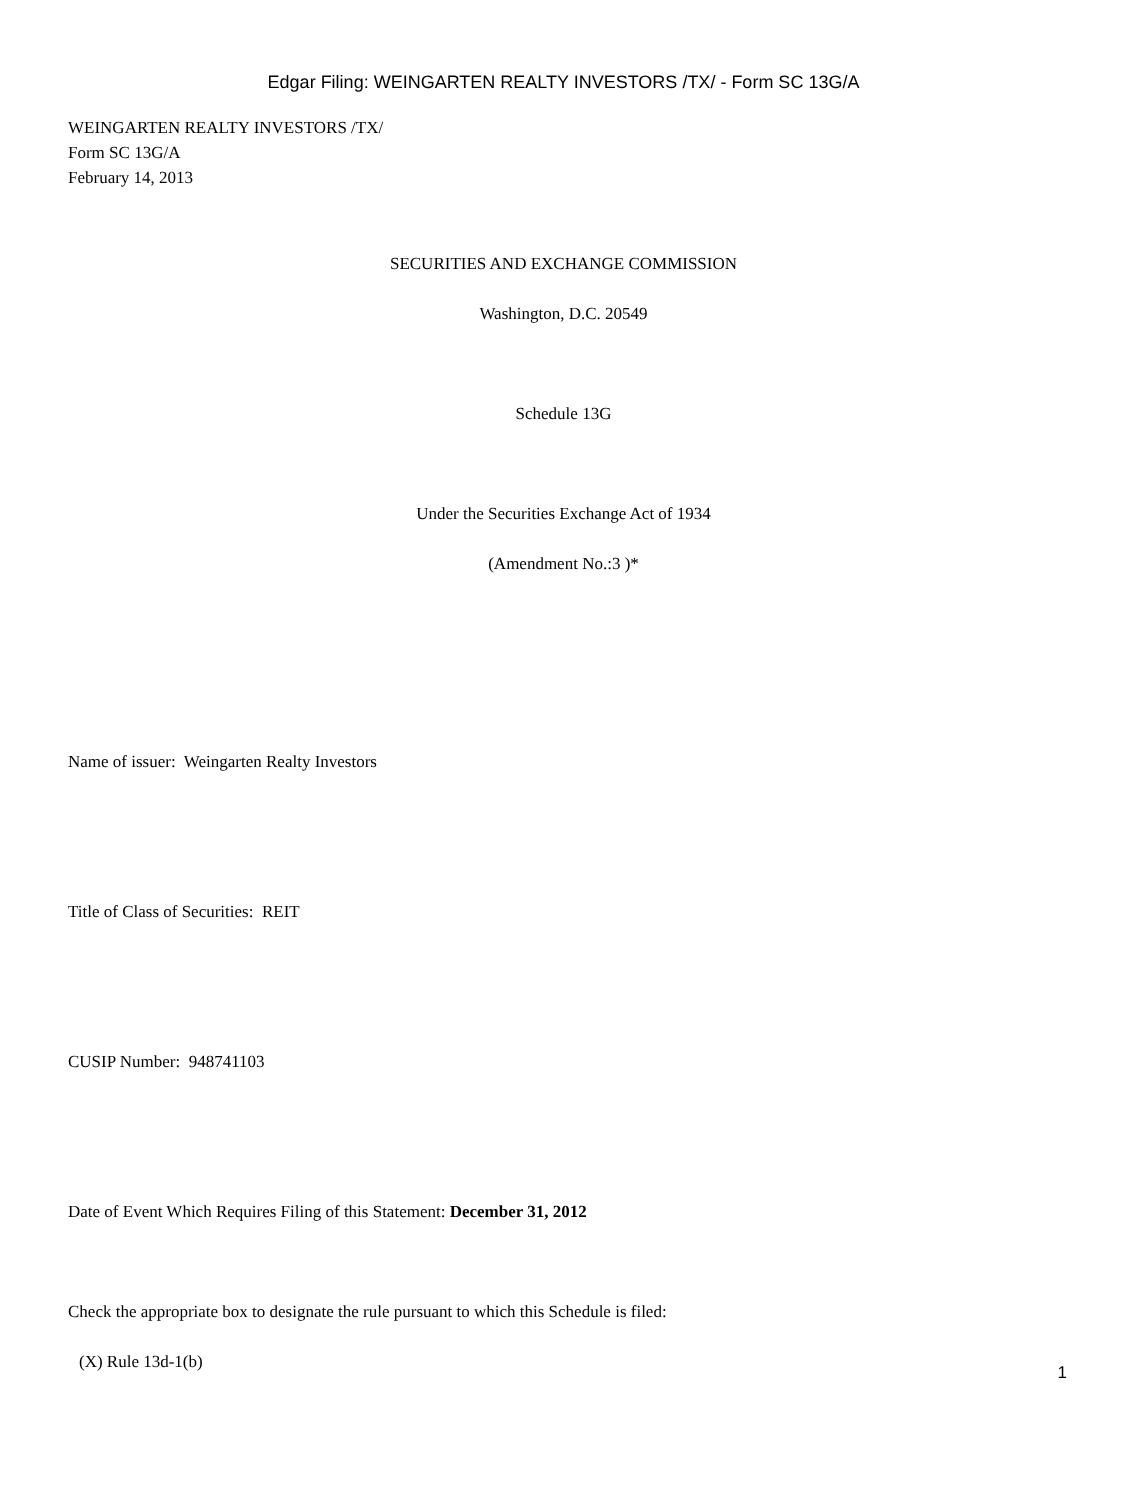Edgar Filing: WEINGARTEN REALTY INVESTORS /TX/ - Form SC 13G/A
WEINGARTEN REALTY INVESTORS /TX/
Form SC 13G/A
February 14, 2013
SECURITIES AND EXCHANGE COMMISSION
Washington, D.C. 20549
Schedule 13G
Under the Securities Exchange Act of 1934
(Amendment No.:3 )*
Name of issuer: Weingarten Realty Investors
Title of Class of Securities: REIT
CUSIP Number: 948741103
Date of Event Which Requires Filing of this Statement: December 31, 2012
Check the appropriate box to designate the rule pursuant to which this Schedule is filed:
(X) Rule 13d-1(b)
1